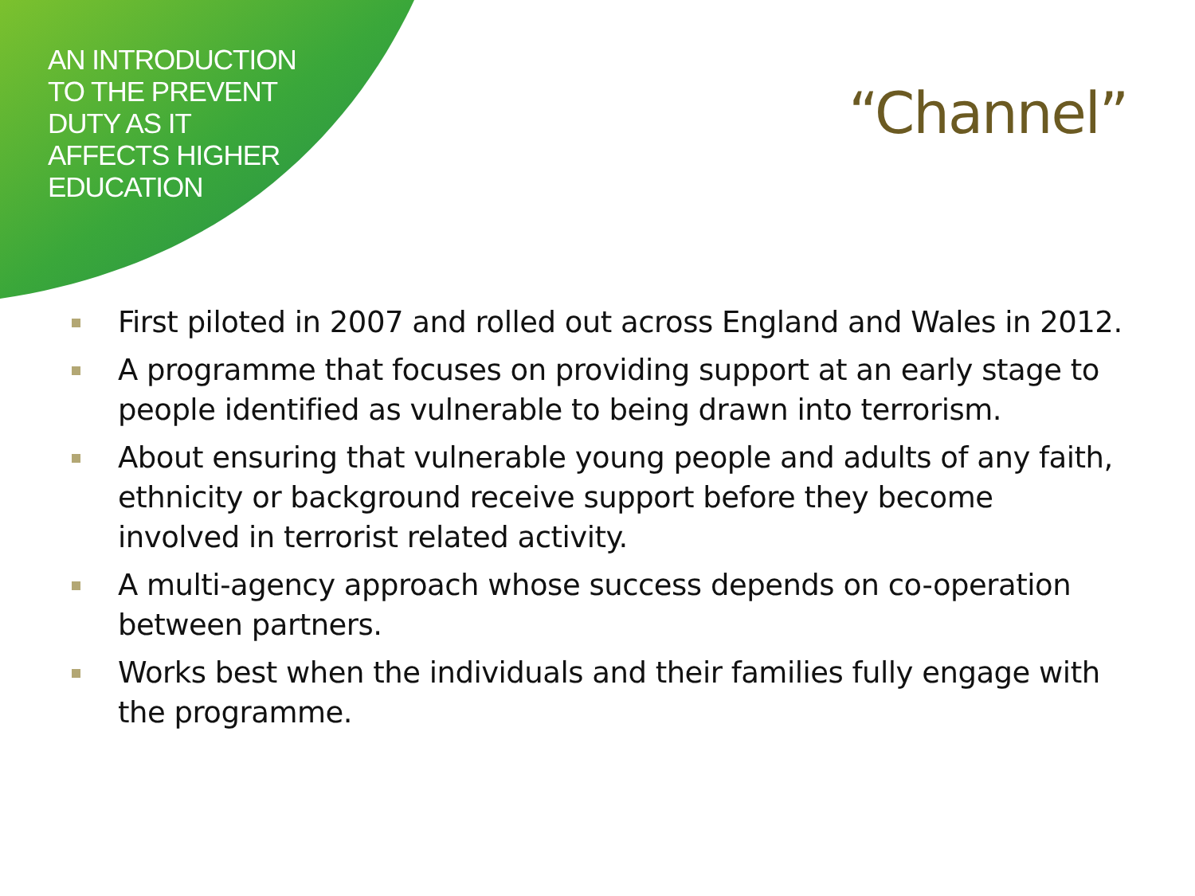AN INTRODUCTION
TO THE PREVENT
DUTY AS IT
AFFECTS HIGHER
EDUCATION
“Channel”
First piloted in 2007 and rolled out across England and Wales in 2012.
A programme that focuses on providing support at an early stage to people identified as vulnerable to being drawn into terrorism.
About ensuring that vulnerable young people and adults of any faith, ethnicity or background receive support before they become involved in terrorist related activity.
A multi-agency approach whose success depends on co-operation between partners.
Works best when the individuals and their families fully engage with the programme.